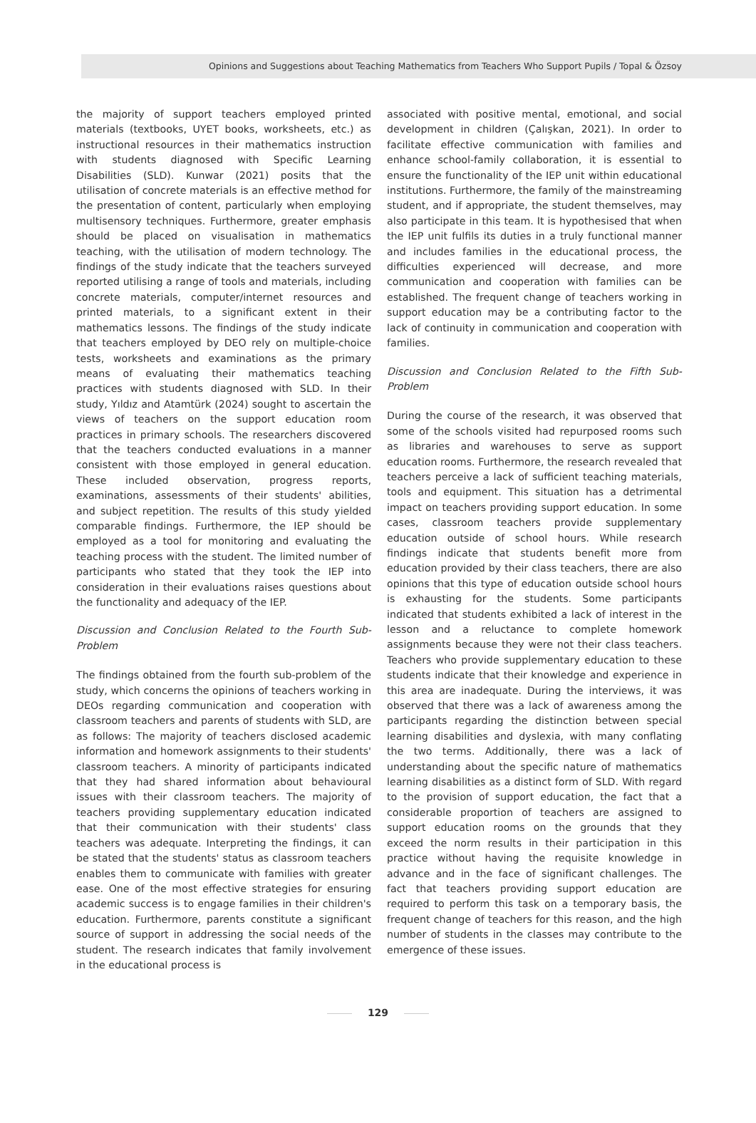Opinions and Suggestions about Teaching Mathematics from Teachers Who Support Pupils / Topal & Özsoy
the majority of support teachers employed printed materials (textbooks, UYET books, worksheets, etc.) as instructional resources in their mathematics instruction with students diagnosed with Specific Learning Disabilities (SLD). Kunwar (2021) posits that the utilisation of concrete materials is an effective method for the presentation of content, particularly when employing multisensory techniques. Furthermore, greater emphasis should be placed on visualisation in mathematics teaching, with the utilisation of modern technology. The findings of the study indicate that the teachers surveyed reported utilising a range of tools and materials, including concrete materials, computer/internet resources and printed materials, to a significant extent in their mathematics lessons. The findings of the study indicate that teachers employed by DEO rely on multiple-choice tests, worksheets and examinations as the primary means of evaluating their mathematics teaching practices with students diagnosed with SLD. In their study, Yıldız and Atamtürk (2024) sought to ascertain the views of teachers on the support education room practices in primary schools. The researchers discovered that the teachers conducted evaluations in a manner consistent with those employed in general education. These included observation, progress reports, examinations, assessments of their students' abilities, and subject repetition. The results of this study yielded comparable findings. Furthermore, the IEP should be employed as a tool for monitoring and evaluating the teaching process with the student. The limited number of participants who stated that they took the IEP into consideration in their evaluations raises questions about the functionality and adequacy of the IEP.
Discussion and Conclusion Related to the Fourth Sub-Problem
The findings obtained from the fourth sub-problem of the study, which concerns the opinions of teachers working in DEOs regarding communication and cooperation with classroom teachers and parents of students with SLD, are as follows: The majority of teachers disclosed academic information and homework assignments to their students' classroom teachers. A minority of participants indicated that they had shared information about behavioural issues with their classroom teachers. The majority of teachers providing supplementary education indicated that their communication with their students' class teachers was adequate. Interpreting the findings, it can be stated that the students' status as classroom teachers enables them to communicate with families with greater ease. One of the most effective strategies for ensuring academic success is to engage families in their children's education. Furthermore, parents constitute a significant source of support in addressing the social needs of the student. The research indicates that family involvement in the educational process is
associated with positive mental, emotional, and social development in children (Çalışkan, 2021). In order to facilitate effective communication with families and enhance school-family collaboration, it is essential to ensure the functionality of the IEP unit within educational institutions. Furthermore, the family of the mainstreaming student, and if appropriate, the student themselves, may also participate in this team. It is hypothesised that when the IEP unit fulfils its duties in a truly functional manner and includes families in the educational process, the difficulties experienced will decrease, and more communication and cooperation with families can be established. The frequent change of teachers working in support education may be a contributing factor to the lack of continuity in communication and cooperation with families.
Discussion and Conclusion Related to the Fifth Sub-Problem
During the course of the research, it was observed that some of the schools visited had repurposed rooms such as libraries and warehouses to serve as support education rooms. Furthermore, the research revealed that teachers perceive a lack of sufficient teaching materials, tools and equipment. This situation has a detrimental impact on teachers providing support education. In some cases, classroom teachers provide supplementary education outside of school hours. While research findings indicate that students benefit more from education provided by their class teachers, there are also opinions that this type of education outside school hours is exhausting for the students. Some participants indicated that students exhibited a lack of interest in the lesson and a reluctance to complete homework assignments because they were not their class teachers. Teachers who provide supplementary education to these students indicate that their knowledge and experience in this area are inadequate. During the interviews, it was observed that there was a lack of awareness among the participants regarding the distinction between special learning disabilities and dyslexia, with many conflating the two terms. Additionally, there was a lack of understanding about the specific nature of mathematics learning disabilities as a distinct form of SLD. With regard to the provision of support education, the fact that a considerable proportion of teachers are assigned to support education rooms on the grounds that they exceed the norm results in their participation in this practice without having the requisite knowledge in advance and in the face of significant challenges. The fact that teachers providing support education are required to perform this task on a temporary basis, the frequent change of teachers for this reason, and the high number of students in the classes may contribute to the emergence of these issues.
129